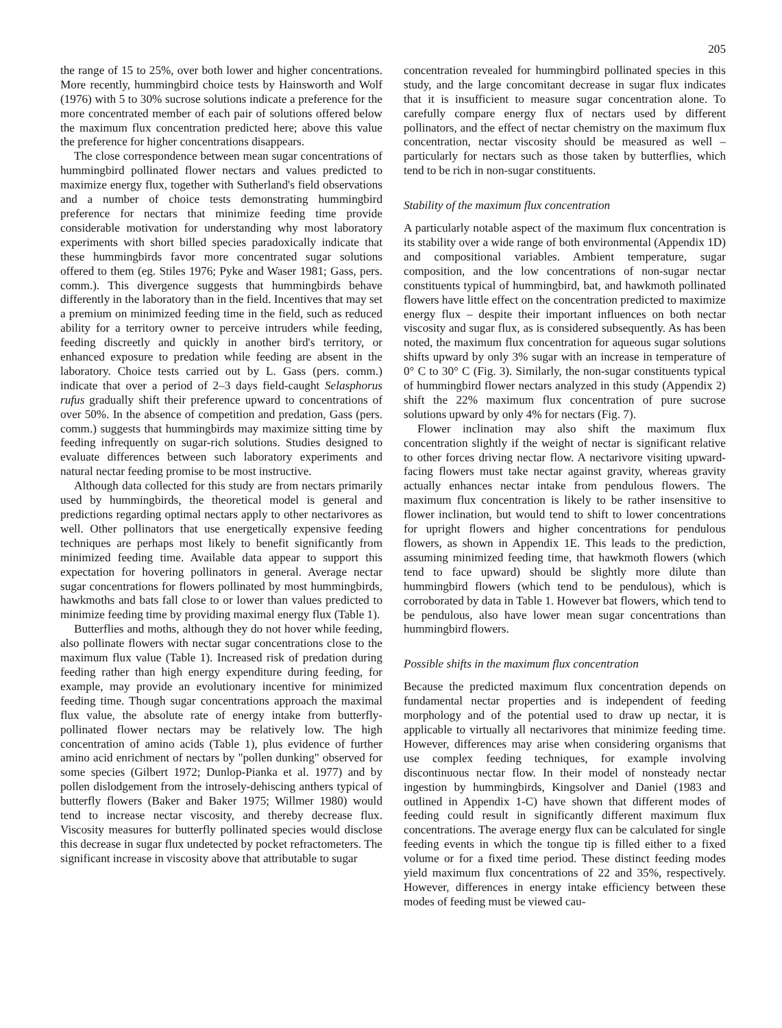205
the range of 15 to 25%, over both lower and higher concentrations. More recently, hummingbird choice tests by Hainsworth and Wolf (1976) with 5 to 30% sucrose solutions indicate a preference for the more concentrated member of each pair of solutions offered below the maximum flux concentration predicted here; above this value the preference for higher concentrations disappears.
The close correspondence between mean sugar concentrations of hummingbird pollinated flower nectars and values predicted to maximize energy flux, together with Sutherland's field observations and a number of choice tests demonstrating hummingbird preference for nectars that minimize feeding time provide considerable motivation for understanding why most laboratory experiments with short billed species paradoxically indicate that these hummingbirds favor more concentrated sugar solutions offered to them (eg. Stiles 1976; Pyke and Waser 1981; Gass, pers. comm.). This divergence suggests that hummingbirds behave differently in the laboratory than in the field. Incentives that may set a premium on minimized feeding time in the field, such as reduced ability for a territory owner to perceive intruders while feeding, feeding discreetly and quickly in another bird's territory, or enhanced exposure to predation while feeding are absent in the laboratory. Choice tests carried out by L. Gass (pers. comm.) indicate that over a period of 2–3 days field-caught Selasphorus rufus gradually shift their preference upward to concentrations of over 50%. In the absence of competition and predation, Gass (pers. comm.) suggests that hummingbirds may maximize sitting time by feeding infrequently on sugar-rich solutions. Studies designed to evaluate differences between such laboratory experiments and natural nectar feeding promise to be most instructive.
Although data collected for this study are from nectars primarily used by hummingbirds, the theoretical model is general and predictions regarding optimal nectars apply to other nectarivores as well. Other pollinators that use energetically expensive feeding techniques are perhaps most likely to benefit significantly from minimized feeding time. Available data appear to support this expectation for hovering pollinators in general. Average nectar sugar concentrations for flowers pollinated by most hummingbirds, hawkmoths and bats fall close to or lower than values predicted to minimize feeding time by providing maximal energy flux (Table 1).
Butterflies and moths, although they do not hover while feeding, also pollinate flowers with nectar sugar concentrations close to the maximum flux value (Table 1). Increased risk of predation during feeding rather than high energy expenditure during feeding, for example, may provide an evolutionary incentive for minimized feeding time. Though sugar concentrations approach the maximal flux value, the absolute rate of energy intake from butterfly-pollinated flower nectars may be relatively low. The high concentration of amino acids (Table 1), plus evidence of further amino acid enrichment of nectars by "pollen dunking" observed for some species (Gilbert 1972; Dunlop-Pianka et al. 1977) and by pollen dislodgement from the introsely-dehiscing anthers typical of butterfly flowers (Baker and Baker 1975; Willmer 1980) would tend to increase nectar viscosity, and thereby decrease flux. Viscosity measures for butterfly pollinated species would disclose this decrease in sugar flux undetected by pocket refractometers. The significant increase in viscosity above that attributable to sugar
concentration revealed for hummingbird pollinated species in this study, and the large concomitant decrease in sugar flux indicates that it is insufficient to measure sugar concentration alone. To carefully compare energy flux of nectars used by different pollinators, and the effect of nectar chemistry on the maximum flux concentration, nectar viscosity should be measured as well – particularly for nectars such as those taken by butterflies, which tend to be rich in non-sugar constituents.
Stability of the maximum flux concentration
A particularly notable aspect of the maximum flux concentration is its stability over a wide range of both environmental (Appendix 1D) and compositional variables. Ambient temperature, sugar composition, and the low concentrations of non-sugar nectar constituents typical of hummingbird, bat, and hawkmoth pollinated flowers have little effect on the concentration predicted to maximize energy flux – despite their important influences on both nectar viscosity and sugar flux, as is considered subsequently. As has been noted, the maximum flux concentration for aqueous sugar solutions shifts upward by only 3% sugar with an increase in temperature of 0° C to 30° C (Fig. 3). Similarly, the non-sugar constituents typical of hummingbird flower nectars analyzed in this study (Appendix 2) shift the 22% maximum flux concentration of pure sucrose solutions upward by only 4% for nectars (Fig. 7).
Flower inclination may also shift the maximum flux concentration slightly if the weight of nectar is significant relative to other forces driving nectar flow. A nectarivore visiting upward-facing flowers must take nectar against gravity, whereas gravity actually enhances nectar intake from pendulous flowers. The maximum flux concentration is likely to be rather insensitive to flower inclination, but would tend to shift to lower concentrations for upright flowers and higher concentrations for pendulous flowers, as shown in Appendix 1E. This leads to the prediction, assuming minimized feeding time, that hawkmoth flowers (which tend to face upward) should be slightly more dilute than hummingbird flowers (which tend to be pendulous), which is corroborated by data in Table 1. However bat flowers, which tend to be pendulous, also have lower mean sugar concentrations than hummingbird flowers.
Possible shifts in the maximum flux concentration
Because the predicted maximum flux concentration depends on fundamental nectar properties and is independent of feeding morphology and of the potential used to draw up nectar, it is applicable to virtually all nectarivores that minimize feeding time. However, differences may arise when considering organisms that use complex feeding techniques, for example involving discontinuous nectar flow. In their model of nonsteady nectar ingestion by hummingbirds, Kingsolver and Daniel (1983 and outlined in Appendix 1-C) have shown that different modes of feeding could result in significantly different maximum flux concentrations. The average energy flux can be calculated for single feeding events in which the tongue tip is filled either to a fixed volume or for a fixed time period. These distinct feeding modes yield maximum flux concentrations of 22 and 35%, respectively. However, differences in energy intake efficiency between these modes of feeding must be viewed cau-